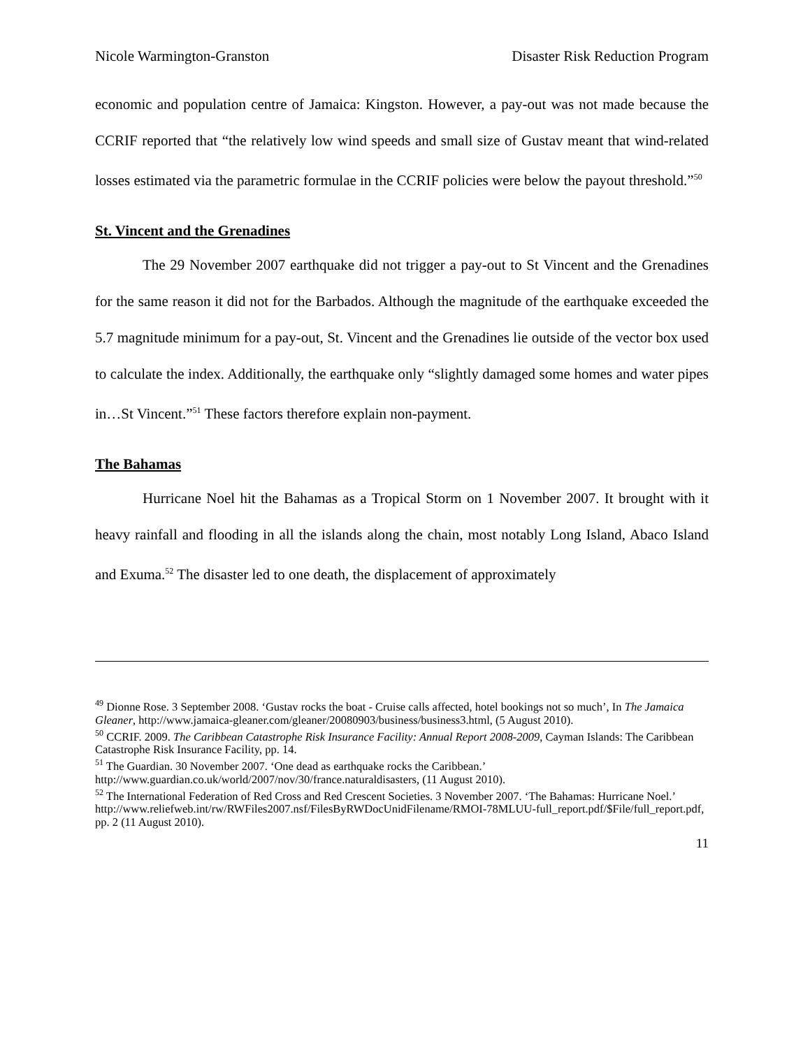Nicole Warmington-Granston Disaster Risk Reduction Program
economic and population centre of Jamaica: Kingston. However, a pay-out was not made because the CCRIF reported that “the relatively low wind speeds and small size of Gustav meant that wind-related losses estimated via the parametric formulae in the CCRIF policies were below the payout threshold.”<sup>50</sup>
St. Vincent and the Grenadines
The 29 November 2007 earthquake did not trigger a pay-out to St Vincent and the Grenadines for the same reason it did not for the Barbados. Although the magnitude of the earthquake exceeded the 5.7 magnitude minimum for a pay-out, St. Vincent and the Grenadines lie outside of the vector box used to calculate the index. Additionally, the earthquake only “slightly damaged some homes and water pipes in…St Vincent.”<sup>51</sup> These factors therefore explain non-payment.
The Bahamas
Hurricane Noel hit the Bahamas as a Tropical Storm on 1 November 2007. It brought with it heavy rainfall and flooding in all the islands along the chain, most notably Long Island, Abaco Island and Exuma.<sup>52</sup> The disaster led to one death, the displacement of approximately
<sup>49</sup> Dionne Rose. 3 September 2008. ‘Gustav rocks the boat - Cruise calls affected, hotel bookings not so much’, In The Jamaica Gleaner, http://www.jamaica-gleaner.com/gleaner/20080903/business/business3.html, (5 August 2010).
<sup>50</sup> CCRIF. 2009. The Caribbean Catastrophe Risk Insurance Facility: Annual Report 2008-2009, Cayman Islands: The Caribbean Catastrophe Risk Insurance Facility, pp. 14.
<sup>51</sup> The Guardian. 30 November 2007. ‘One dead as earthquake rocks the Caribbean.’ http://www.guardian.co.uk/world/2007/nov/30/france.naturaldisasters, (11 August 2010).
<sup>52</sup> The International Federation of Red Cross and Red Crescent Societies. 3 November 2007. ‘The Bahamas: Hurricane Noel.’ http://www.reliefweb.int/rw/RWFiles2007.nsf/FilesByRWDocUnidFilename/RMOI-78MLUU-full_report.pdf/$File/full_report.pdf, pp. 2 (11 August 2010).
11